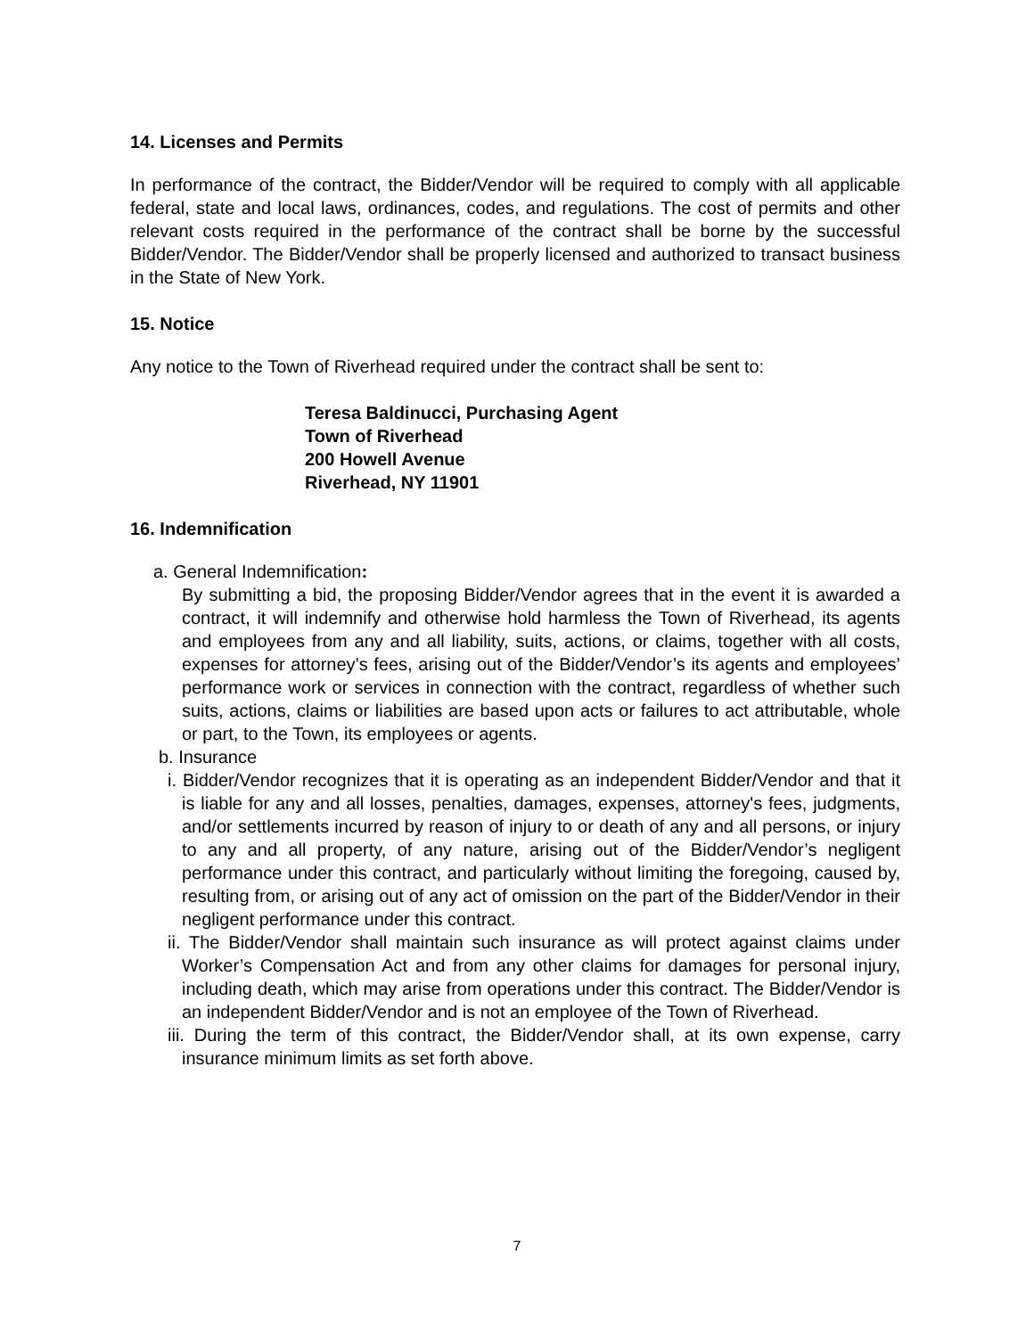14. Licenses and Permits
In performance of the contract, the Bidder/Vendor will be required to comply with all applicable federal, state and local laws, ordinances, codes, and regulations. The cost of permits and other relevant costs required in the performance of the contract shall be borne by the successful Bidder/Vendor. The Bidder/Vendor shall be properly licensed and authorized to transact business in the State of New York.
15. Notice
Any notice to the Town of Riverhead required under the contract shall be sent to:
Teresa Baldinucci, Purchasing Agent
Town of Riverhead
200 Howell Avenue
Riverhead, NY 11901
16. Indemnification
a. General Indemnification:
By submitting a bid, the proposing Bidder/Vendor agrees that in the event it is awarded a contract, it will indemnify and otherwise hold harmless the Town of Riverhead, its agents and employees from any and all liability, suits, actions, or claims, together with all costs, expenses for attorney’s fees, arising out of the Bidder/Vendor’s its agents and employees’ performance work or services in connection with the contract, regardless of whether such suits, actions, claims or liabilities are based upon acts or failures to act attributable, whole or part, to the Town, its employees or agents.
b. Insurance
i. Bidder/Vendor recognizes that it is operating as an independent Bidder/Vendor and that it is liable for any and all losses, penalties, damages, expenses, attorney's fees, judgments, and/or settlements incurred by reason of injury to or death of any and all persons, or injury to any and all property, of any nature, arising out of the Bidder/Vendor’s negligent performance under this contract, and particularly without limiting the foregoing, caused by, resulting from, or arising out of any act of omission on the part of the Bidder/Vendor in their negligent performance under this contract.
ii. The Bidder/Vendor shall maintain such insurance as will protect against claims under Worker’s Compensation Act and from any other claims for damages for personal injury, including death, which may arise from operations under this contract. The Bidder/Vendor is an independent Bidder/Vendor and is not an employee of the Town of Riverhead.
iii. During the term of this contract, the Bidder/Vendor shall, at its own expense, carry insurance minimum limits as set forth above.
7